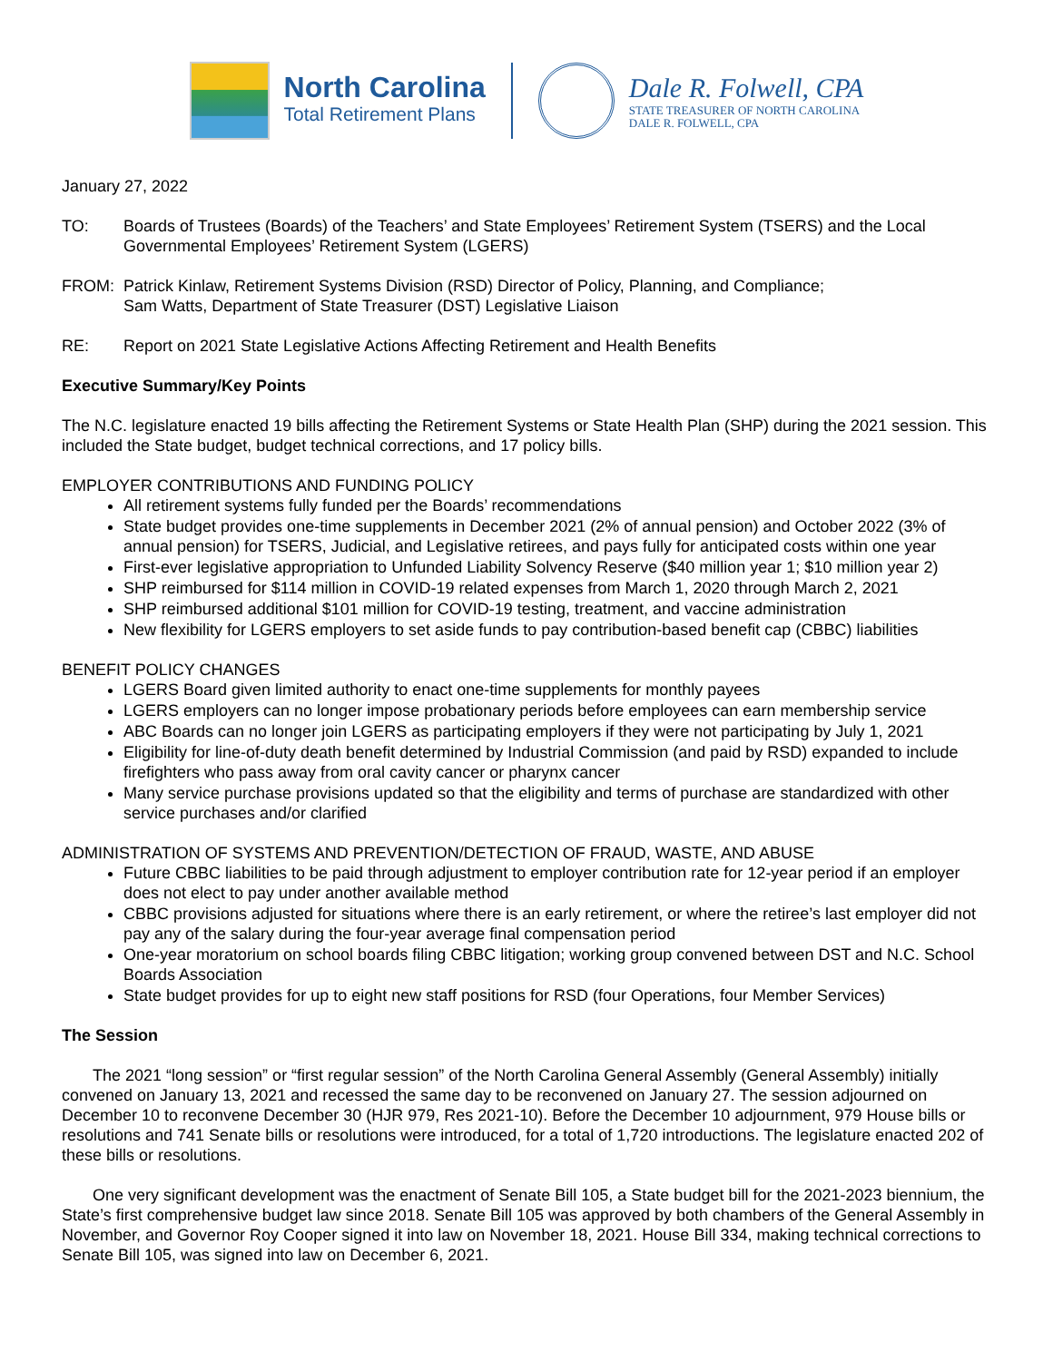North Carolina
Total Retirement Plans
Dale R. Folwell, CPA
STATE TREASURER OF NORTH CAROLINA
DALE R. FOLWELL, CPA
January 27, 2022
TO: Boards of Trustees (Boards) of the Teachers’ and State Employees’ Retirement System (TSERS) and the Local Governmental Employees’ Retirement System (LGERS)
FROM: Patrick Kinlaw, Retirement Systems Division (RSD) Director of Policy, Planning, and Compliance;
Sam Watts, Department of State Treasurer (DST) Legislative Liaison
RE: Report on 2021 State Legislative Actions Affecting Retirement and Health Benefits
Executive Summary/Key Points
The N.C. legislature enacted 19 bills affecting the Retirement Systems or State Health Plan (SHP) during the 2021 session. This included the State budget, budget technical corrections, and 17 policy bills.
EMPLOYER CONTRIBUTIONS AND FUNDING POLICY
All retirement systems fully funded per the Boards’ recommendations
State budget provides one-time supplements in December 2021 (2% of annual pension) and October 2022 (3% of annual pension) for TSERS, Judicial, and Legislative retirees, and pays fully for anticipated costs within one year
First-ever legislative appropriation to Unfunded Liability Solvency Reserve ($40 million year 1; $10 million year 2)
SHP reimbursed for $114 million in COVID-19 related expenses from March 1, 2020 through March 2, 2021
SHP reimbursed additional $101 million for COVID-19 testing, treatment, and vaccine administration
New flexibility for LGERS employers to set aside funds to pay contribution-based benefit cap (CBBC) liabilities
BENEFIT POLICY CHANGES
LGERS Board given limited authority to enact one-time supplements for monthly payees
LGERS employers can no longer impose probationary periods before employees can earn membership service
ABC Boards can no longer join LGERS as participating employers if they were not participating by July 1, 2021
Eligibility for line-of-duty death benefit determined by Industrial Commission (and paid by RSD) expanded to include firefighters who pass away from oral cavity cancer or pharynx cancer
Many service purchase provisions updated so that the eligibility and terms of purchase are standardized with other service purchases and/or clarified
ADMINISTRATION OF SYSTEMS AND PREVENTION/DETECTION OF FRAUD, WASTE, AND ABUSE
Future CBBC liabilities to be paid through adjustment to employer contribution rate for 12-year period if an employer does not elect to pay under another available method
CBBC provisions adjusted for situations where there is an early retirement, or where the retiree’s last employer did not pay any of the salary during the four-year average final compensation period
One-year moratorium on school boards filing CBBC litigation; working group convened between DST and N.C. School Boards Association
State budget provides for up to eight new staff positions for RSD (four Operations, four Member Services)
The Session
The 2021 “long session” or “first regular session” of the North Carolina General Assembly (General Assembly) initially convened on January 13, 2021 and recessed the same day to be reconvened on January 27. The session adjourned on December 10 to reconvene December 30 (HJR 979, Res 2021-10). Before the December 10 adjournment, 979 House bills or resolutions and 741 Senate bills or resolutions were introduced, for a total of 1,720 introductions. The legislature enacted 202 of these bills or resolutions.
One very significant development was the enactment of Senate Bill 105, a State budget bill for the 2021-2023 biennium, the State’s first comprehensive budget law since 2018. Senate Bill 105 was approved by both chambers of the General Assembly in November, and Governor Roy Cooper signed it into law on November 18, 2021. House Bill 334, making technical corrections to Senate Bill 105, was signed into law on December 6, 2021.